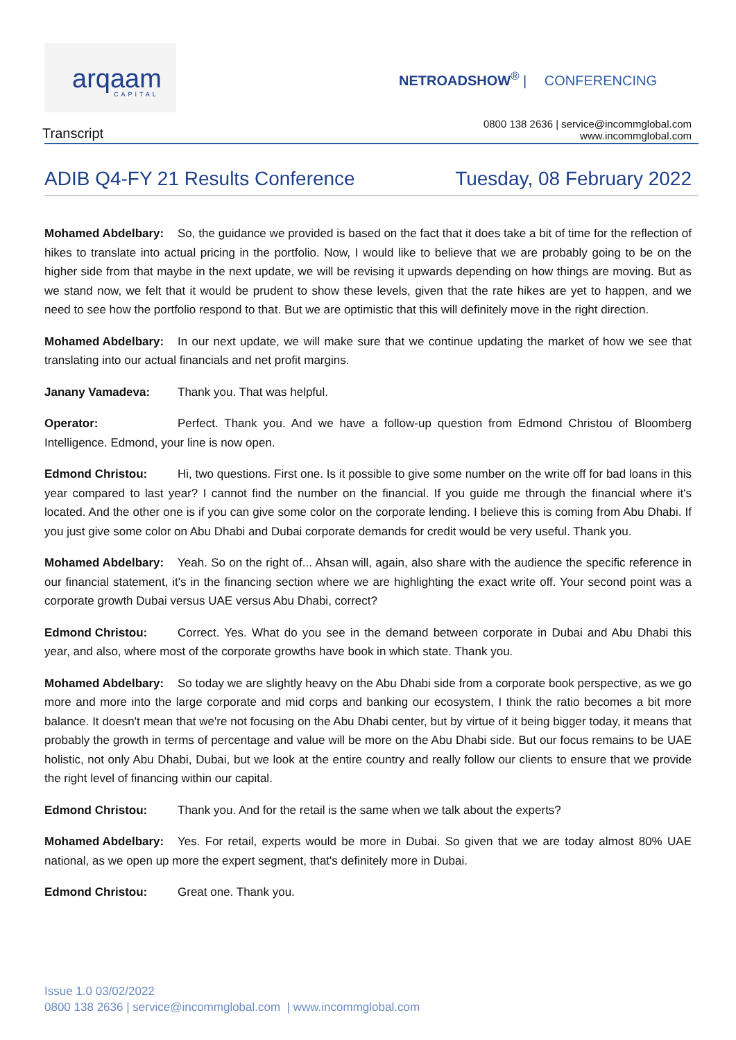arqaam
CAPITAL
NETROADSHOW<sup>®</sup> | CONFERENCING
Transcript
0800 138 2636 | service@incommglobal.com
www.incommglobal.com
ADIB Q4-FY 21 Results Conference
Tuesday, 08 February 2022
Mohamed Abdelbary: So, the guidance we provided is based on the fact that it does take a bit of time for the reflection of hikes to translate into actual pricing in the portfolio. Now, I would like to believe that we are probably going to be on the higher side from that maybe in the next update, we will be revising it upwards depending on how things are moving. But as we stand now, we felt that it would be prudent to show these levels, given that the rate hikes are yet to happen, and we need to see how the portfolio respond to that. But we are optimistic that this will definitely move in the right direction.
Mohamed Abdelbary: In our next update, we will make sure that we continue updating the market of how we see that translating into our actual financials and net profit margins.
Janany Vamadeva: Thank you. That was helpful.
Operator: Perfect. Thank you. And we have a follow-up question from Edmond Christou of Bloomberg Intelligence. Edmond, your line is now open.
Edmond Christou: Hi, two questions. First one. Is it possible to give some number on the write off for bad loans in this year compared to last year? I cannot find the number on the financial. If you guide me through the financial where it's located. And the other one is if you can give some color on the corporate lending. I believe this is coming from Abu Dhabi. If you just give some color on Abu Dhabi and Dubai corporate demands for credit would be very useful. Thank you.
Mohamed Abdelbary: Yeah. So on the right of... Ahsan will, again, also share with the audience the specific reference in our financial statement, it's in the financing section where we are highlighting the exact write off. Your second point was a corporate growth Dubai versus UAE versus Abu Dhabi, correct?
Edmond Christou: Correct. Yes. What do you see in the demand between corporate in Dubai and Abu Dhabi this year, and also, where most of the corporate growths have book in which state. Thank you.
Mohamed Abdelbary: So today we are slightly heavy on the Abu Dhabi side from a corporate book perspective, as we go more and more into the large corporate and mid corps and banking our ecosystem, I think the ratio becomes a bit more balance. It doesn't mean that we're not focusing on the Abu Dhabi center, but by virtue of it being bigger today, it means that probably the growth in terms of percentage and value will be more on the Abu Dhabi side. But our focus remains to be UAE holistic, not only Abu Dhabi, Dubai, but we look at the entire country and really follow our clients to ensure that we provide the right level of financing within our capital.
Edmond Christou: Thank you. And for the retail is the same when we talk about the experts?
Mohamed Abdelbary: Yes. For retail, experts would be more in Dubai. So given that we are today almost 80% UAE national, as we open up more the expert segment, that's definitely more in Dubai.
Edmond Christou: Great one. Thank you.
Issue 1.0 03/02/2022
0800 138 2636 | service@incommglobal.com | www.incommglobal.com